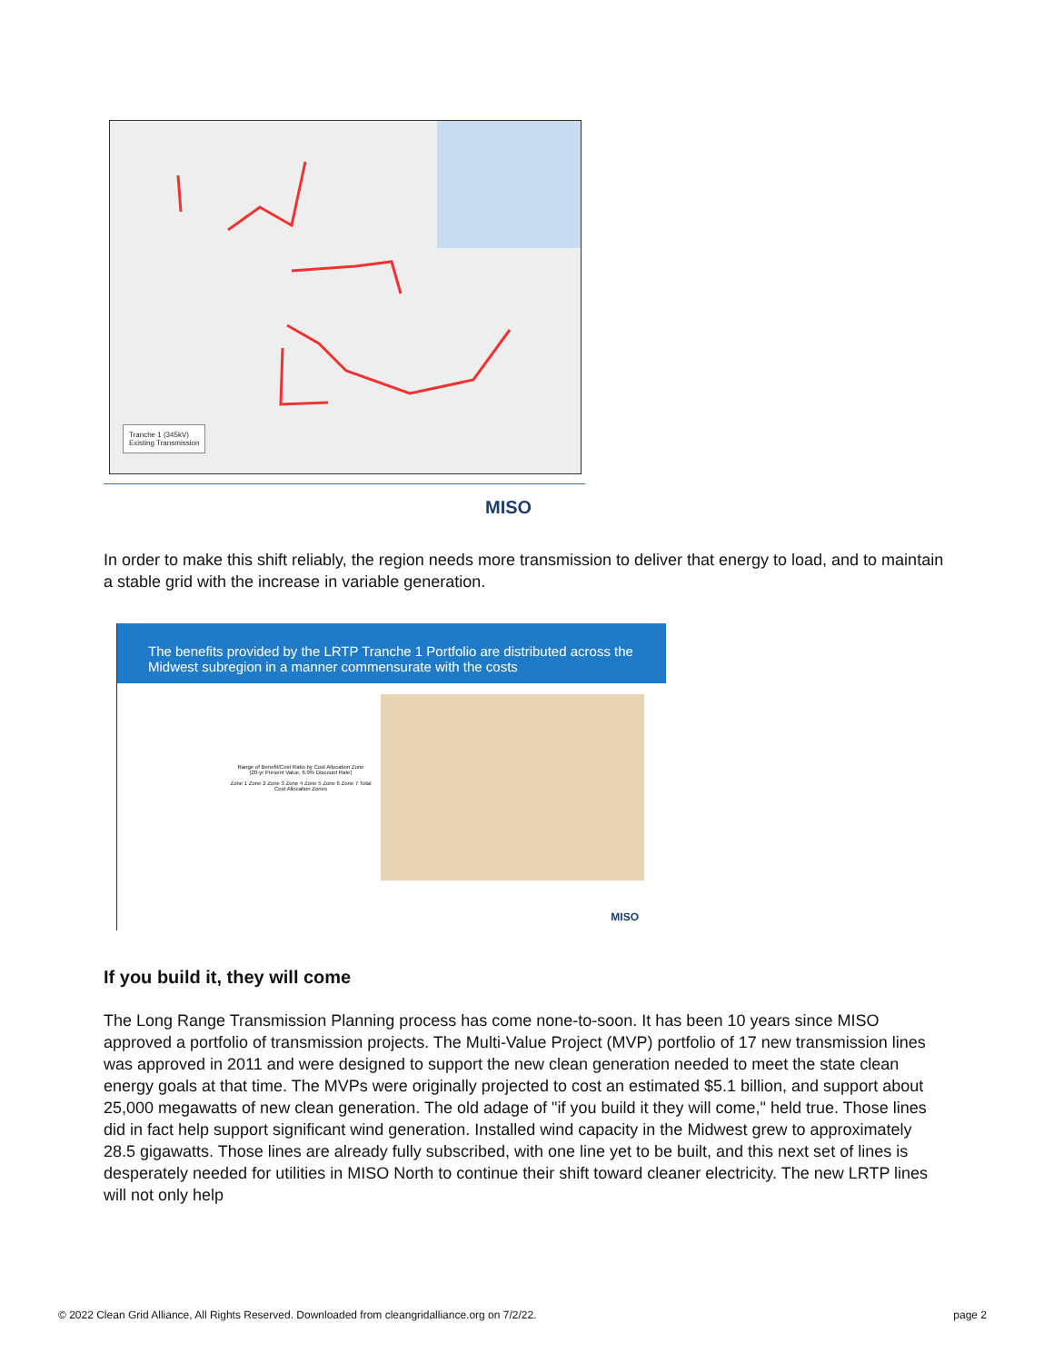Tranche 1 (345kV)
Existing Transmission
MISO
In order to make this shift reliably, the region needs more transmission to deliver that energy to load, and to maintain a stable grid with the increase in variable generation.
The benefits provided by the LRTP Tranche 1 Portfolio are distributed across the Midwest subregion in a manner commensurate with the costs
Range of Benefit/Cost Ratio by Cost Allocation Zone
(20-yr Present Value, 6.9% Discount Rate)
Zone 1 Zone 2 Zone 3 Zone 4 Zone 5 Zone 6 Zone 7 Total
Cost Allocation Zones
MISO
If you build it, they will come
The Long Range Transmission Planning process has come none-to-soon. It has been 10 years since MISO approved a portfolio of transmission projects. The Multi-Value Project (MVP) portfolio of 17 new transmission lines was approved in 2011 and were designed to support the new clean generation needed to meet the state clean energy goals at that time. The MVPs were originally projected to cost an estimated $5.1 billion, and support about 25,000 megawatts of new clean generation. The old adage of "if you build it they will come," held true. Those lines did in fact help support significant wind generation. Installed wind capacity in the Midwest grew to approximately 28.5 gigawatts. Those lines are already fully subscribed, with one line yet to be built, and this next set of lines is desperately needed for utilities in MISO North to continue their shift toward cleaner electricity. The new LRTP lines will not only help
© 2022 Clean Grid Alliance, All Rights Reserved. Downloaded from cleangridalliance.org on 7/2/22. page 2